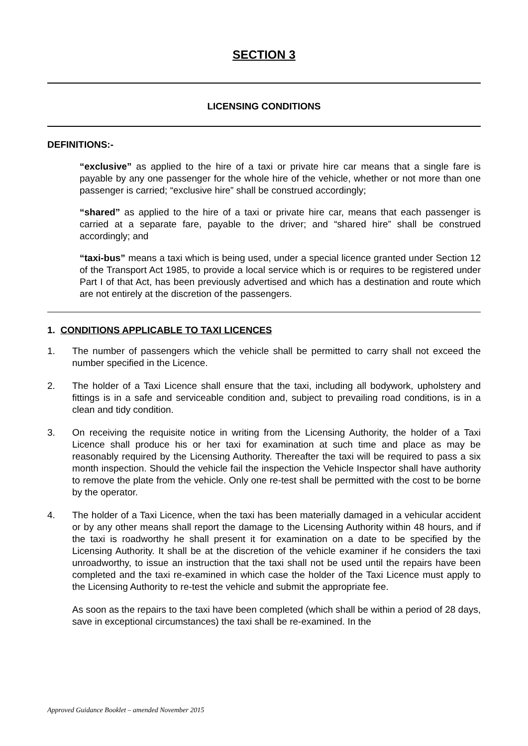SECTION 3
LICENSING CONDITIONS
DEFINITIONS:-
“exclusive” as applied to the hire of a taxi or private hire car means that a single fare is payable by any one passenger for the whole hire of the vehicle, whether or not more than one passenger is carried; “exclusive hire” shall be construed accordingly;
“shared” as applied to the hire of a taxi or private hire car, means that each passenger is carried at a separate fare, payable to the driver; and “shared hire” shall be construed accordingly; and
“taxi-bus” means a taxi which is being used, under a special licence granted under Section 12 of the Transport Act 1985, to provide a local service which is or requires to be registered under Part I of that Act, has been previously advertised and which has a destination and route which are not entirely at the discretion of the passengers.
1. CONDITIONS APPLICABLE TO TAXI LICENCES
1. The number of passengers which the vehicle shall be permitted to carry shall not exceed the number specified in the Licence.
2. The holder of a Taxi Licence shall ensure that the taxi, including all bodywork, upholstery and fittings is in a safe and serviceable condition and, subject to prevailing road conditions, is in a clean and tidy condition.
3. On receiving the requisite notice in writing from the Licensing Authority, the holder of a Taxi Licence shall produce his or her taxi for examination at such time and place as may be reasonably required by the Licensing Authority. Thereafter the taxi will be required to pass a six month inspection. Should the vehicle fail the inspection the Vehicle Inspector shall have authority to remove the plate from the vehicle. Only one re-test shall be permitted with the cost to be borne by the operator.
4. The holder of a Taxi Licence, when the taxi has been materially damaged in a vehicular accident or by any other means shall report the damage to the Licensing Authority within 48 hours, and if the taxi is roadworthy he shall present it for examination on a date to be specified by the Licensing Authority. It shall be at the discretion of the vehicle examiner if he considers the taxi unroadworthy, to issue an instruction that the taxi shall not be used until the repairs have been completed and the taxi re-examined in which case the holder of the Taxi Licence must apply to the Licensing Authority to re-test the vehicle and submit the appropriate fee.
As soon as the repairs to the taxi have been completed (which shall be within a period of 28 days, save in exceptional circumstances) the taxi shall be re-examined. In the
Approved Guidance Booklet – amended November 2015